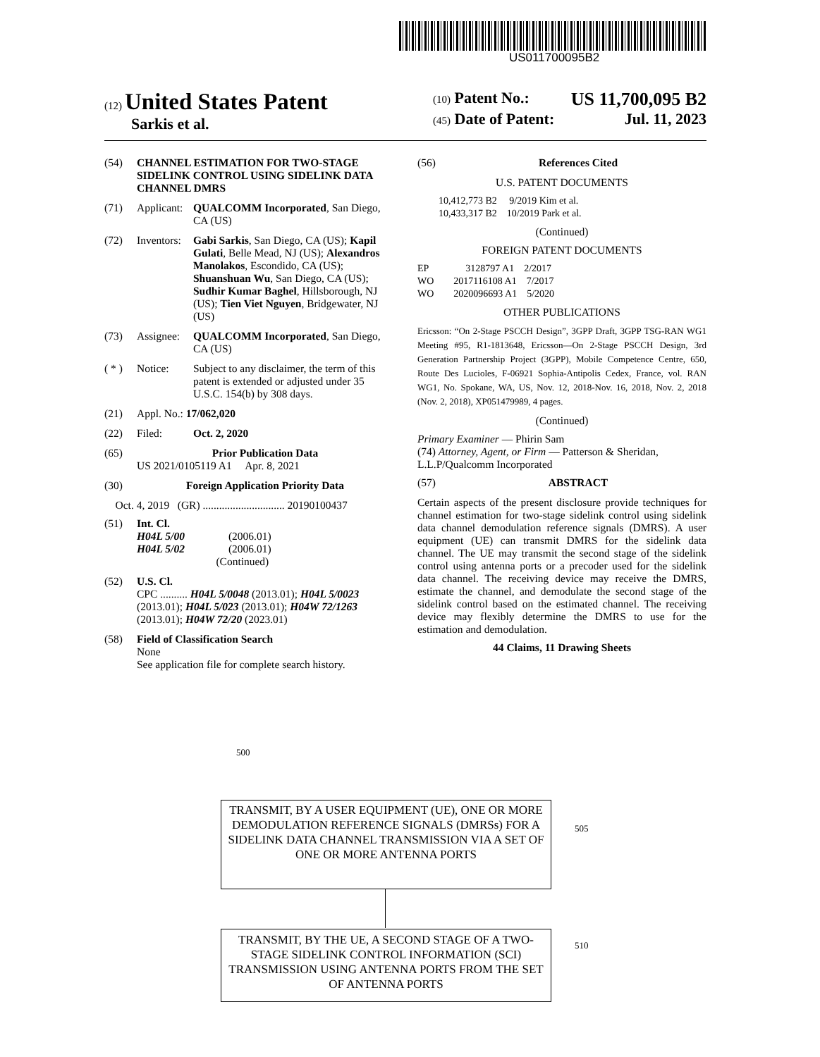US011700095B2
(12) United States Patent
Sarkis et al.
(10) Patent No.: US 11,700,095 B2
(45) Date of Patent: Jul. 11, 2023
(54) CHANNEL ESTIMATION FOR TWO-STAGE SIDELINK CONTROL USING SIDELINK DATA CHANNEL DMRS
(71) Applicant: QUALCOMM Incorporated, San Diego, CA (US)
(72) Inventors: Gabi Sarkis, San Diego, CA (US); Kapil Gulati, Belle Mead, NJ (US); Alexandros Manolakos, Escondido, CA (US); Shuanshuan Wu, San Diego, CA (US); Sudhir Kumar Baghel, Hillsborough, NJ (US); Tien Viet Nguyen, Bridgewater, NJ (US)
(73) Assignee: QUALCOMM Incorporated, San Diego, CA (US)
( * ) Notice: Subject to any disclaimer, the term of this patent is extended or adjusted under 35 U.S.C. 154(b) by 308 days.
(21) Appl. No.: 17/062,020
(22) Filed: Oct. 2, 2020
(65) Prior Publication Data
US 2021/0105119 A1 Apr. 8, 2021
(30) Foreign Application Priority Data
Oct. 4, 2019 (GR) .............................. 20190100437
(51) Int. Cl.
H04L 5/00 (2006.01)
H04L 5/02 (2006.01)
(Continued)
(52) U.S. Cl.
CPC .......... H04L 5/0048 (2013.01); H04L 5/0023 (2013.01); H04L 5/023 (2013.01); H04W 72/1263 (2013.01); H04W 72/20 (2023.01)
(58) Field of Classification Search
None
See application file for complete search history.
(56) References Cited
U.S. PATENT DOCUMENTS
10,412,773 B2 9/2019 Kim et al.
10,433,317 B2 10/2019 Park et al.
(Continued)
FOREIGN PATENT DOCUMENTS
EP 3128797 A1 2/2017
WO 2017116108 A1 7/2017
WO 2020096693 A1 5/2020
OTHER PUBLICATIONS
Ericsson: “On 2-Stage PSCCH Design”, 3GPP Draft, 3GPP TSG-RAN WG1 Meeting #95, R1-1813648, Ericsson—On 2-Stage PSCCH Design, 3rd Generation Partnership Project (3GPP), Mobile Competence Centre, 650, Route Des Lucioles, F-06921 Sophia-Antipolis Cedex, France, vol. RAN WG1, No. Spokane, WA, US, Nov. 12, 2018-Nov. 16, 2018, Nov. 2, 2018 (Nov. 2, 2018), XP051479989, 4 pages.
(Continued)
Primary Examiner — Phirin Sam
(74) Attorney, Agent, or Firm — Patterson & Sheridan, L.L.P/Qualcomm Incorporated
(57) ABSTRACT
Certain aspects of the present disclosure provide techniques for channel estimation for two-stage sidelink control using sidelink data channel demodulation reference signals (DMRS). A user equipment (UE) can transmit DMRS for the sidelink data channel. The UE may transmit the second stage of the sidelink control using antenna ports or a precoder used for the sidelink data channel. The receiving device may receive the DMRS, estimate the channel, and demodulate the second stage of the sidelink control based on the estimated channel. The receiving device may flexibly determine the DMRS to use for the estimation and demodulation.
44 Claims, 11 Drawing Sheets
500
TRANSMIT, BY A USER EQUIPMENT (UE), ONE OR MORE DEMODULATION REFERENCE SIGNALS (DMRSs) FOR A SIDELINK DATA CHANNEL TRANSMISSION VIA A SET OF ONE OR MORE ANTENNA PORTS
505
TRANSMIT, BY THE UE, A SECOND STAGE OF A TWO-STAGE SIDELINK CONTROL INFORMATION (SCI) TRANSMISSION USING ANTENNA PORTS FROM THE SET OF ANTENNA PORTS
510